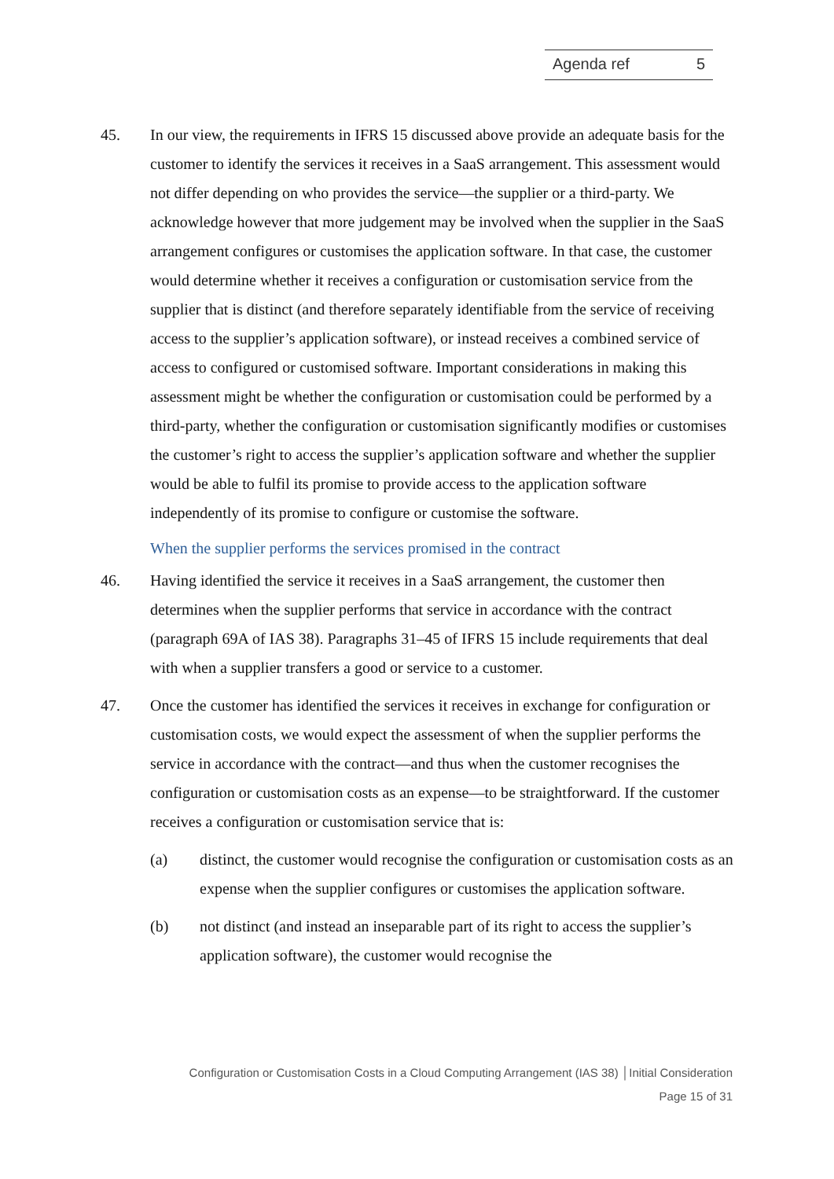Agenda ref 5
45. In our view, the requirements in IFRS 15 discussed above provide an adequate basis for the customer to identify the services it receives in a SaaS arrangement. This assessment would not differ depending on who provides the service—the supplier or a third-party. We acknowledge however that more judgement may be involved when the supplier in the SaaS arrangement configures or customises the application software. In that case, the customer would determine whether it receives a configuration or customisation service from the supplier that is distinct (and therefore separately identifiable from the service of receiving access to the supplier’s application software), or instead receives a combined service of access to configured or customised software. Important considerations in making this assessment might be whether the configuration or customisation could be performed by a third-party, whether the configuration or customisation significantly modifies or customises the customer’s right to access the supplier’s application software and whether the supplier would be able to fulfil its promise to provide access to the application software independently of its promise to configure or customise the software.
When the supplier performs the services promised in the contract
46. Having identified the service it receives in a SaaS arrangement, the customer then determines when the supplier performs that service in accordance with the contract (paragraph 69A of IAS 38). Paragraphs 31–45 of IFRS 15 include requirements that deal with when a supplier transfers a good or service to a customer.
47. Once the customer has identified the services it receives in exchange for configuration or customisation costs, we would expect the assessment of when the supplier performs the service in accordance with the contract—and thus when the customer recognises the configuration or customisation costs as an expense—to be straightforward. If the customer receives a configuration or customisation service that is:
(a) distinct, the customer would recognise the configuration or customisation costs as an expense when the supplier configures or customises the application software.
(b) not distinct (and instead an inseparable part of its right to access the supplier’s application software), the customer would recognise the
Configuration or Customisation Costs in a Cloud Computing Arrangement (IAS 38) │Initial Consideration
Page 15 of 31